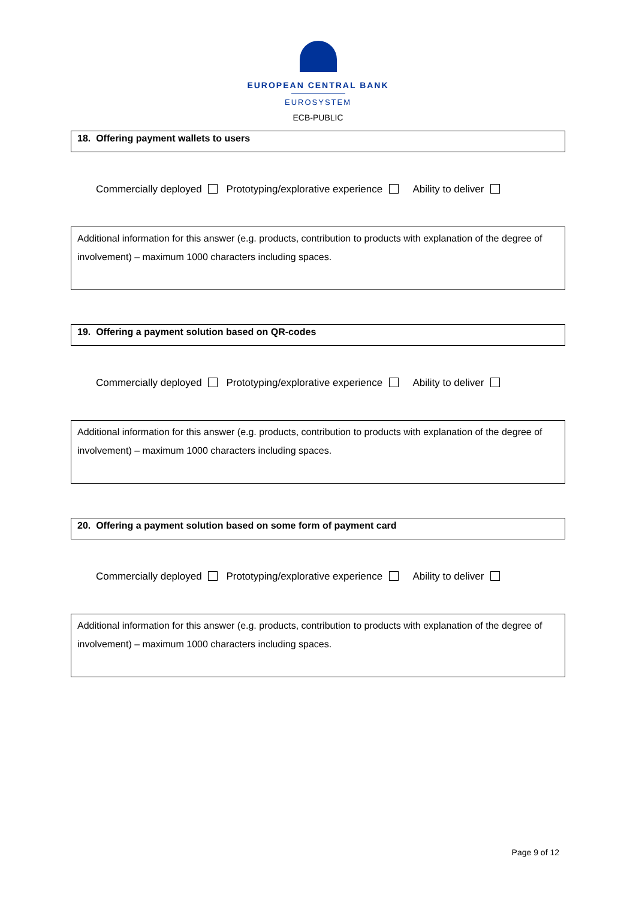EUROPEAN CENTRAL BANK
EUROSYSTEM
ECB-PUBLIC
18. Offering payment wallets to users
Commercially deployed Prototyping/explorative experience Ability to deliver
Additional information for this answer (e.g. products, contribution to products with explanation of the degree of involvement) – maximum 1000 characters including spaces.
19. Offering a payment solution based on QR-codes
Commercially deployed Prototyping/explorative experience Ability to deliver
Additional information for this answer (e.g. products, contribution to products with explanation of the degree of involvement) – maximum 1000 characters including spaces.
20. Offering a payment solution based on some form of payment card
Commercially deployed Prototyping/explorative experience Ability to deliver
Additional information for this answer (e.g. products, contribution to products with explanation of the degree of involvement) – maximum 1000 characters including spaces.
Page 9 of 12